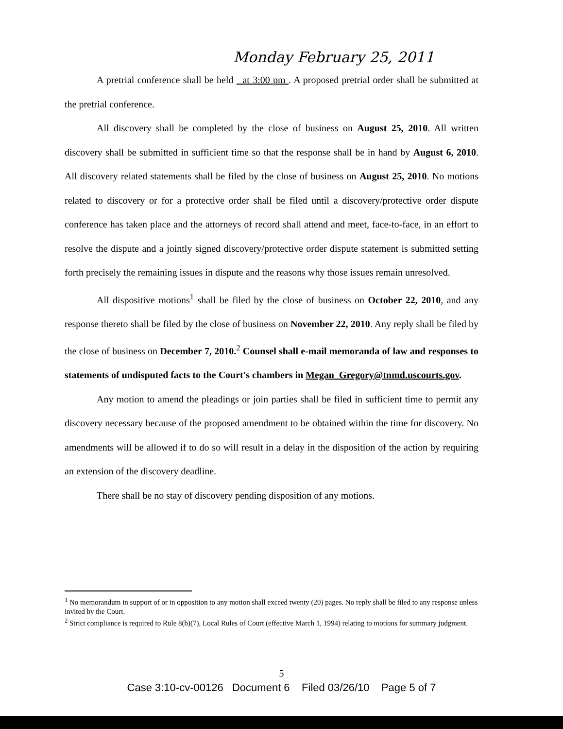Monday February 25, 2011
A pretrial conference shall be held at 3:00 pm . A proposed pretrial order shall be submitted at the pretrial conference.
All discovery shall be completed by the close of business on August 25, 2010. All written discovery shall be submitted in sufficient time so that the response shall be in hand by August 6, 2010. All discovery related statements shall be filed by the close of business on August 25, 2010. No motions related to discovery or for a protective order shall be filed until a discovery/protective order dispute conference has taken place and the attorneys of record shall attend and meet, face-to-face, in an effort to resolve the dispute and a jointly signed discovery/protective order dispute statement is submitted setting forth precisely the remaining issues in dispute and the reasons why those issues remain unresolved.
All dispositive motions<sup>1</sup> shall be filed by the close of business on October 22, 2010, and any response thereto shall be filed by the close of business on November 22, 2010. Any reply shall be filed by the close of business on December 7, 2010.<sup>2</sup> Counsel shall e-mail memoranda of law and responses to statements of undisputed facts to the Court's chambers in Megan_Gregory@tnmd.uscourts.gov.
Any motion to amend the pleadings or join parties shall be filed in sufficient time to permit any discovery necessary because of the proposed amendment to be obtained within the time for discovery. No amendments will be allowed if to do so will result in a delay in the disposition of the action by requiring an extension of the discovery deadline.
There shall be no stay of discovery pending disposition of any motions.
<sup>1</sup> No memorandum in support of or in opposition to any motion shall exceed twenty (20) pages. No reply shall be filed to any response unless invited by the Court.
<sup>2</sup> Strict compliance is required to Rule 8(b)(7), Local Rules of Court (effective March 1, 1994) relating to motions for summary judgment.
5
Case 3:10-cv-00126 Document 6 Filed 03/26/10 Page 5 of 7